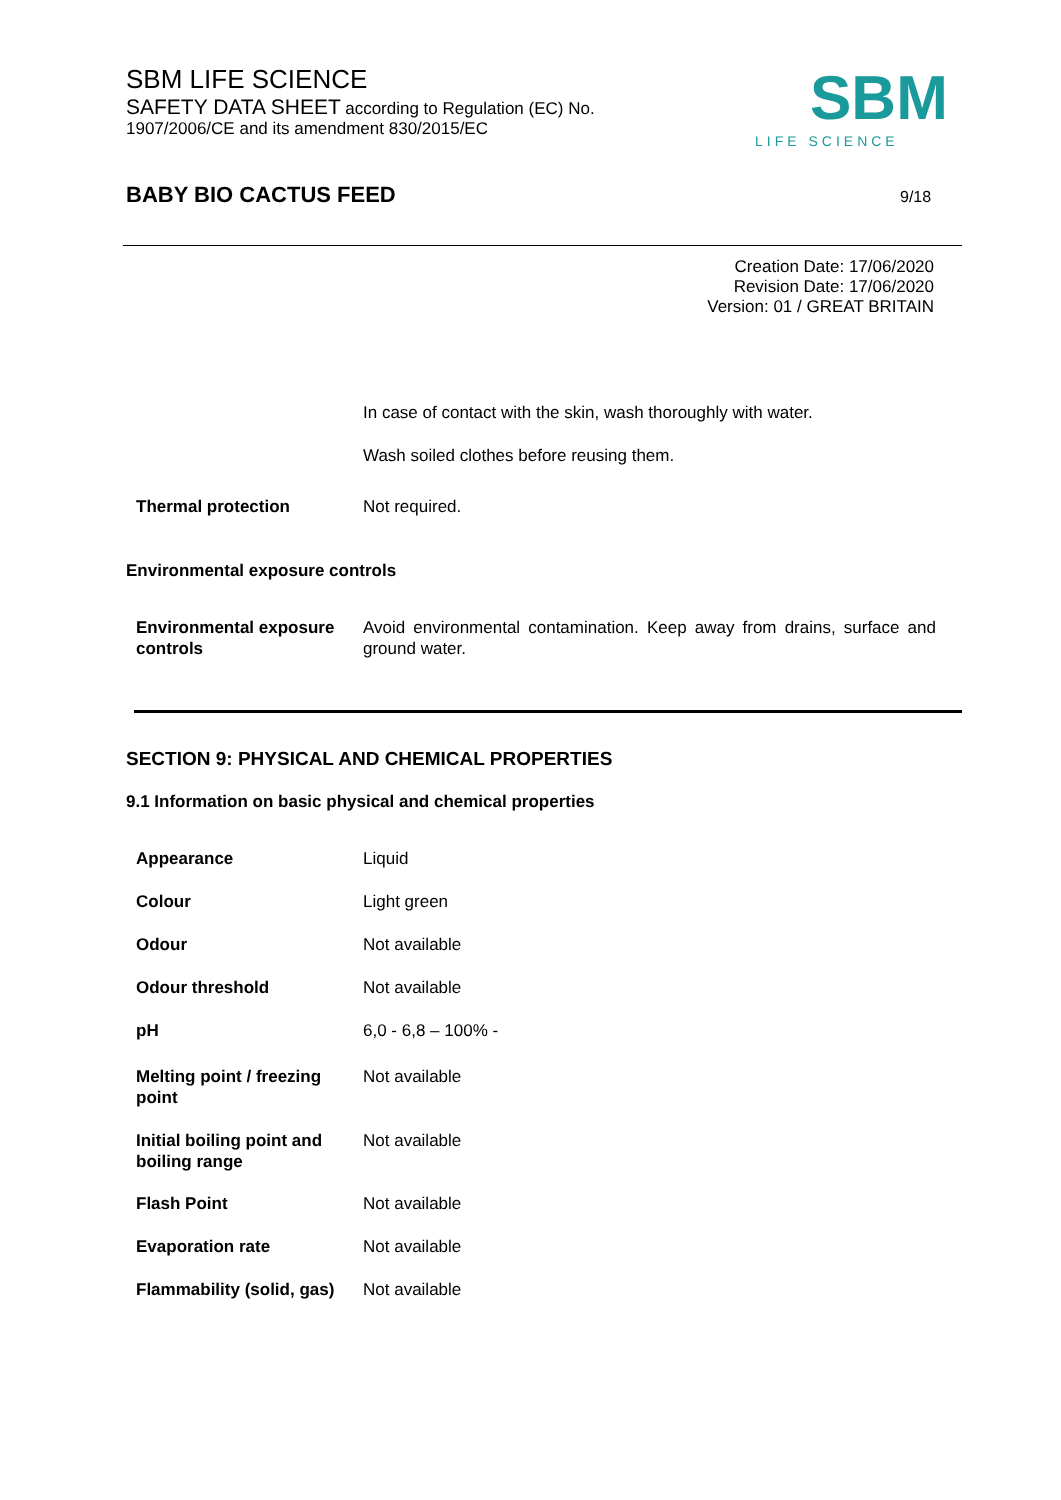SBM LIFE SCIENCE
SAFETY DATA SHEET according to Regulation (EC) No. 1907/2006/CE and its amendment 830/2015/EC
SBM
LIFE SCIENCE
BABY BIO CACTUS FEED 9/18
Creation Date: 17/06/2020
Revision Date: 17/06/2020
Version: 01 / GREAT BRITAIN
| | In case of contact with the skin, wash thoroughly with water. |
| | Wash soiled clothes before reusing them. |
| Thermal protection | Not required. |
Environmental exposure controls
| Environmental exposure controls | Avoid environmental contamination. Keep away from drains, surface and ground water. |
SECTION 9: PHYSICAL AND CHEMICAL PROPERTIES
9.1 Information on basic physical and chemical properties
| Appearance | Liquid |
| Colour | Light green |
| Odour | Not available |
| Odour threshold | Not available |
| pH | 6,0 - 6,8 – 100% - |
| Melting point / freezing point | Not available |
| Initial boiling point and boiling range | Not available |
| Flash Point | Not available |
| Evaporation rate | Not available |
| Flammability (solid, gas) | Not available |